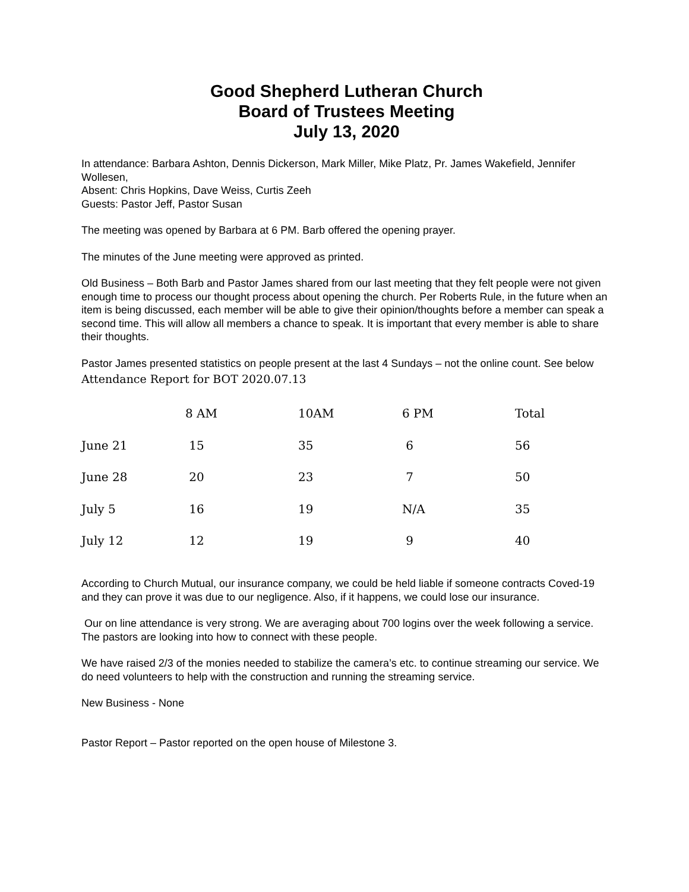Good Shepherd Lutheran Church
Board of Trustees Meeting
July 13, 2020
In attendance: Barbara Ashton, Dennis Dickerson, Mark Miller, Mike Platz, Pr. James Wakefield, Jennifer Wollesen,
Absent: Chris Hopkins, Dave Weiss, Curtis Zeeh
Guests: Pastor Jeff, Pastor Susan
The meeting was opened by Barbara at 6 PM. Barb offered the opening prayer.
The minutes of the June meeting were approved as printed.
Old Business – Both Barb and Pastor James shared from our last meeting that they felt people were not given enough time to process our thought process about opening the church. Per Roberts Rule, in the future when an item is being discussed, each member will be able to give their opinion/thoughts before a member can speak a second time. This will allow all members a chance to speak. It is important that every member is able to share their thoughts.
Pastor James presented statistics on people present at the last 4 Sundays – not the online count. See below
Attendance Report for BOT 2020.07.13
| | 8 AM | 10AM | 6 PM | Total |
| --- | --- | --- | --- | --- |
| June 21 | 15 | 35 | 6 | 56 |
| June 28 | 20 | 23 | 7 | 50 |
| July 5 | 16 | 19 | N/A | 35 |
| July 12 | 12 | 19 | 9 | 40 |
According to Church Mutual, our insurance company, we could be held liable if someone contracts Coved-19 and they can prove it was due to our negligence. Also, if it happens, we could lose our insurance.
Our on line attendance is very strong. We are averaging about 700 logins over the week following a service. The pastors are looking into how to connect with these people.
We have raised 2/3 of the monies needed to stabilize the camera’s etc. to continue streaming our service. We do need volunteers to help with the construction and running the streaming service.
New Business - None
Pastor Report – Pastor reported on the open house of Milestone 3.